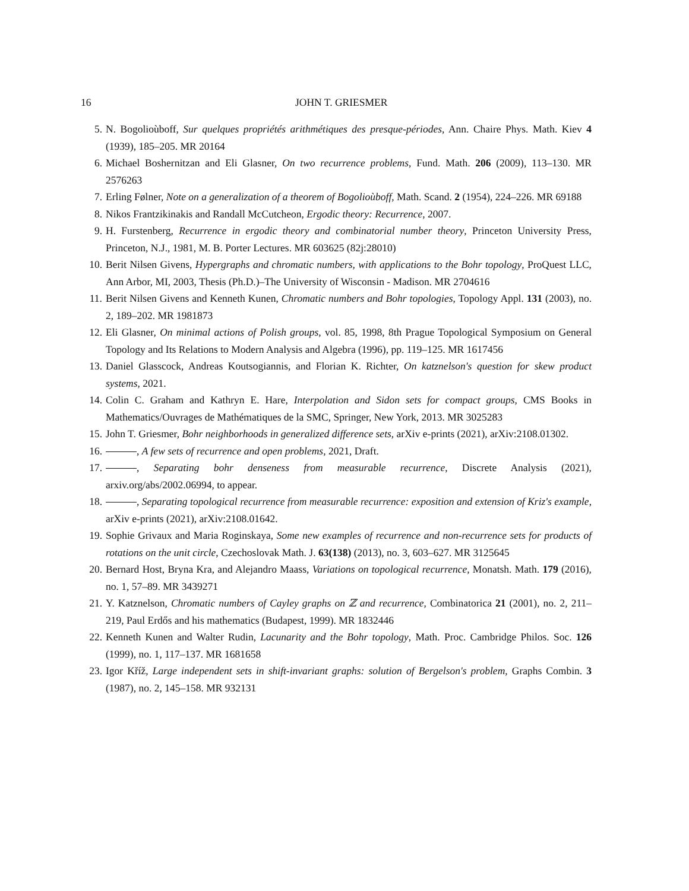16 JOHN T. GRIESMER
5. N. Bogolioùboff, Sur quelques propriétés arithmétiques des presque-périodes, Ann. Chaire Phys. Math. Kiev 4 (1939), 185–205. MR 20164
6. Michael Boshernitzan and Eli Glasner, On two recurrence problems, Fund. Math. 206 (2009), 113–130. MR 2576263
7. Erling Følner, Note on a generalization of a theorem of Bogolioùboff, Math. Scand. 2 (1954), 224–226. MR 69188
8. Nikos Frantzikinakis and Randall McCutcheon, Ergodic theory: Recurrence, 2007.
9. H. Furstenberg, Recurrence in ergodic theory and combinatorial number theory, Princeton University Press, Princeton, N.J., 1981, M. B. Porter Lectures. MR 603625 (82j:28010)
10. Berit Nilsen Givens, Hypergraphs and chromatic numbers, with applications to the Bohr topology, ProQuest LLC, Ann Arbor, MI, 2003, Thesis (Ph.D.)–The University of Wisconsin - Madison. MR 2704616
11. Berit Nilsen Givens and Kenneth Kunen, Chromatic numbers and Bohr topologies, Topology Appl. 131 (2003), no. 2, 189–202. MR 1981873
12. Eli Glasner, On minimal actions of Polish groups, vol. 85, 1998, 8th Prague Topological Symposium on General Topology and Its Relations to Modern Analysis and Algebra (1996), pp. 119–125. MR 1617456
13. Daniel Glasscock, Andreas Koutsogiannis, and Florian K. Richter, On katznelson's question for skew product systems, 2021.
14. Colin C. Graham and Kathryn E. Hare, Interpolation and Sidon sets for compact groups, CMS Books in Mathematics/Ouvrages de Mathématiques de la SMC, Springer, New York, 2013. MR 3025283
15. John T. Griesmer, Bohr neighborhoods in generalized difference sets, arXiv e-prints (2021), arXiv:2108.01302.
16. , A few sets of recurrence and open problems, 2021, Draft.
17. , Separating bohr denseness from measurable recurrence, Discrete Analysis (2021), arxiv.org/abs/2002.06994, to appear.
18. , Separating topological recurrence from measurable recurrence: exposition and extension of Kriz's example, arXiv e-prints (2021), arXiv:2108.01642.
19. Sophie Grivaux and Maria Roginskaya, Some new examples of recurrence and non-recurrence sets for products of rotations on the unit circle, Czechoslovak Math. J. 63(138) (2013), no. 3, 603–627. MR 3125645
20. Bernard Host, Bryna Kra, and Alejandro Maass, Variations on topological recurrence, Monatsh. Math. 179 (2016), no. 1, 57–89. MR 3439271
21. Y. Katznelson, Chromatic numbers of Cayley graphs on ℤ and recurrence, Combinatorica 21 (2001), no. 2, 211–219, Paul Erdős and his mathematics (Budapest, 1999). MR 1832446
22. Kenneth Kunen and Walter Rudin, Lacunarity and the Bohr topology, Math. Proc. Cambridge Philos. Soc. 126 (1999), no. 1, 117–137. MR 1681658
23. Igor Kříž, Large independent sets in shift-invariant graphs: solution of Bergelson's problem, Graphs Combin. 3 (1987), no. 2, 145–158. MR 932131